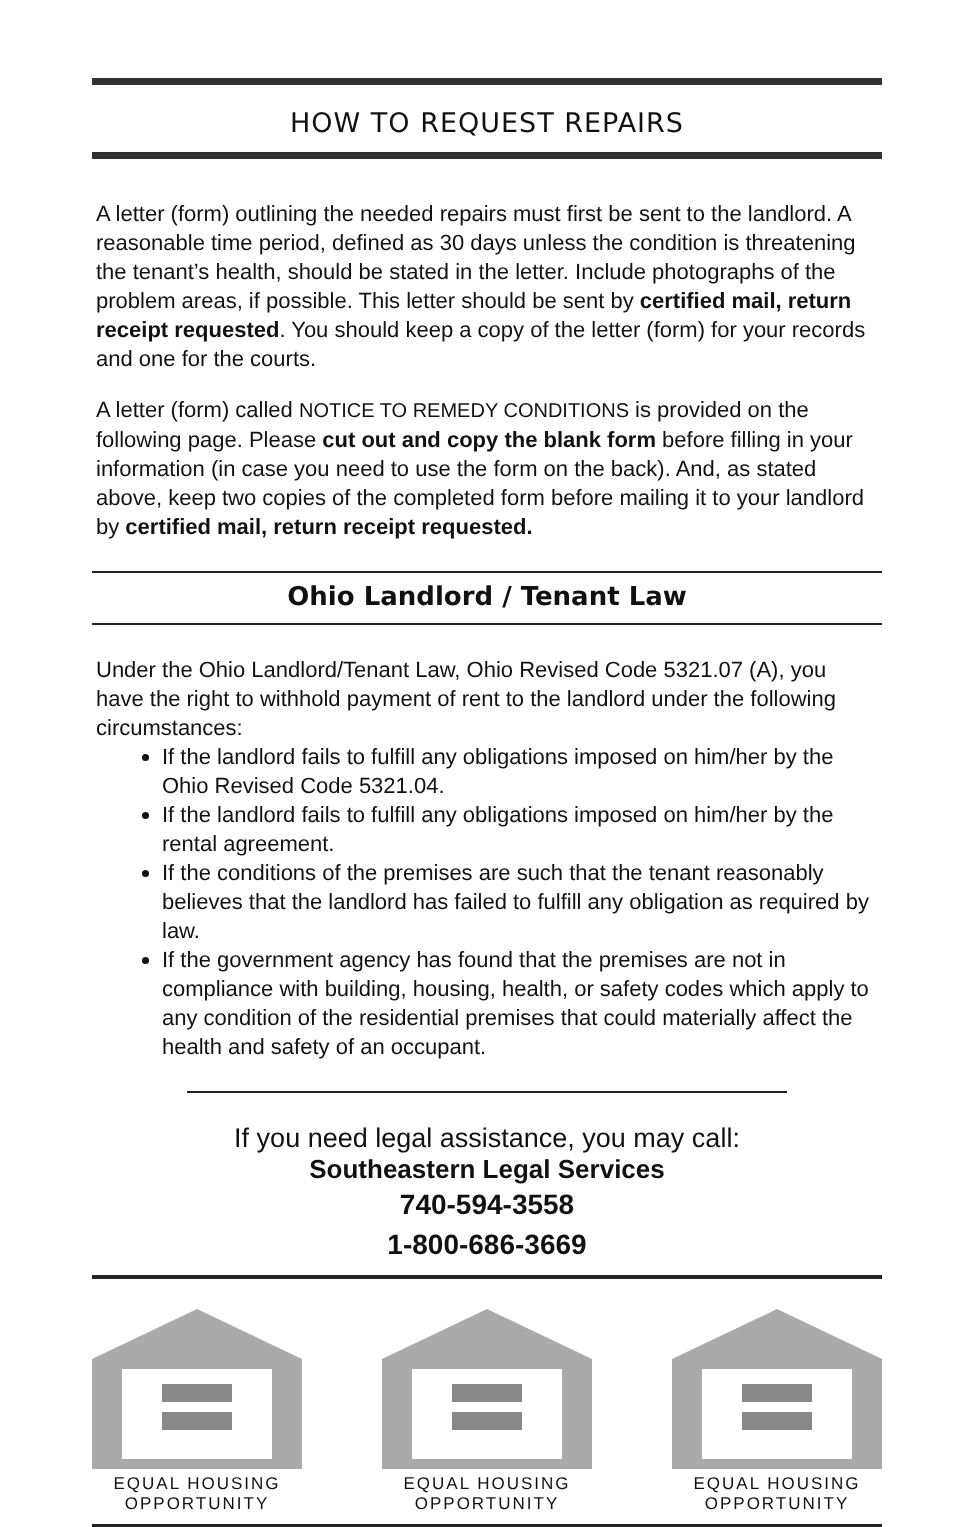HOW TO REQUEST REPAIRS
A letter (form) outlining the needed repairs must first be sent to the landlord. A reasonable time period, defined as 30 days unless the condition is threatening the tenant’s health, should be stated in the letter. Include photographs of the problem areas, if possible. This letter should be sent by certified mail, return receipt requested. You should keep a copy of the letter (form) for your records and one for the courts.
A letter (form) called NOTICE TO REMEDY CONDITIONS is provided on the following page. Please cut out and copy the blank form before filling in your information (in case you need to use the form on the back). And, as stated above, keep two copies of the completed form before mailing it to your landlord by certified mail, return receipt requested.
Ohio Landlord / Tenant Law
Under the Ohio Landlord/Tenant Law, Ohio Revised Code 5321.07 (A), you have the right to withhold payment of rent to the landlord under the following circumstances:
If the landlord fails to fulfill any obligations imposed on him/her by the Ohio Revised Code 5321.04.
If the landlord fails to fulfill any obligations imposed on him/her by the rental agreement.
If the conditions of the premises are such that the tenant reasonably believes that the landlord has failed to fulfill any obligation as required by law.
If the government agency has found that the premises are not in compliance with building, housing, health, or safety codes which apply to any condition of the residential premises that could materially affect the health and safety of an occupant.
If you need legal assistance, you may call:
Southeastern Legal Services
740-594-3558
1-800-686-3669
EQUAL HOUSING
OPPORTUNITY
EQUAL HOUSING
OPPORTUNITY
EQUAL HOUSING
OPPORTUNITY